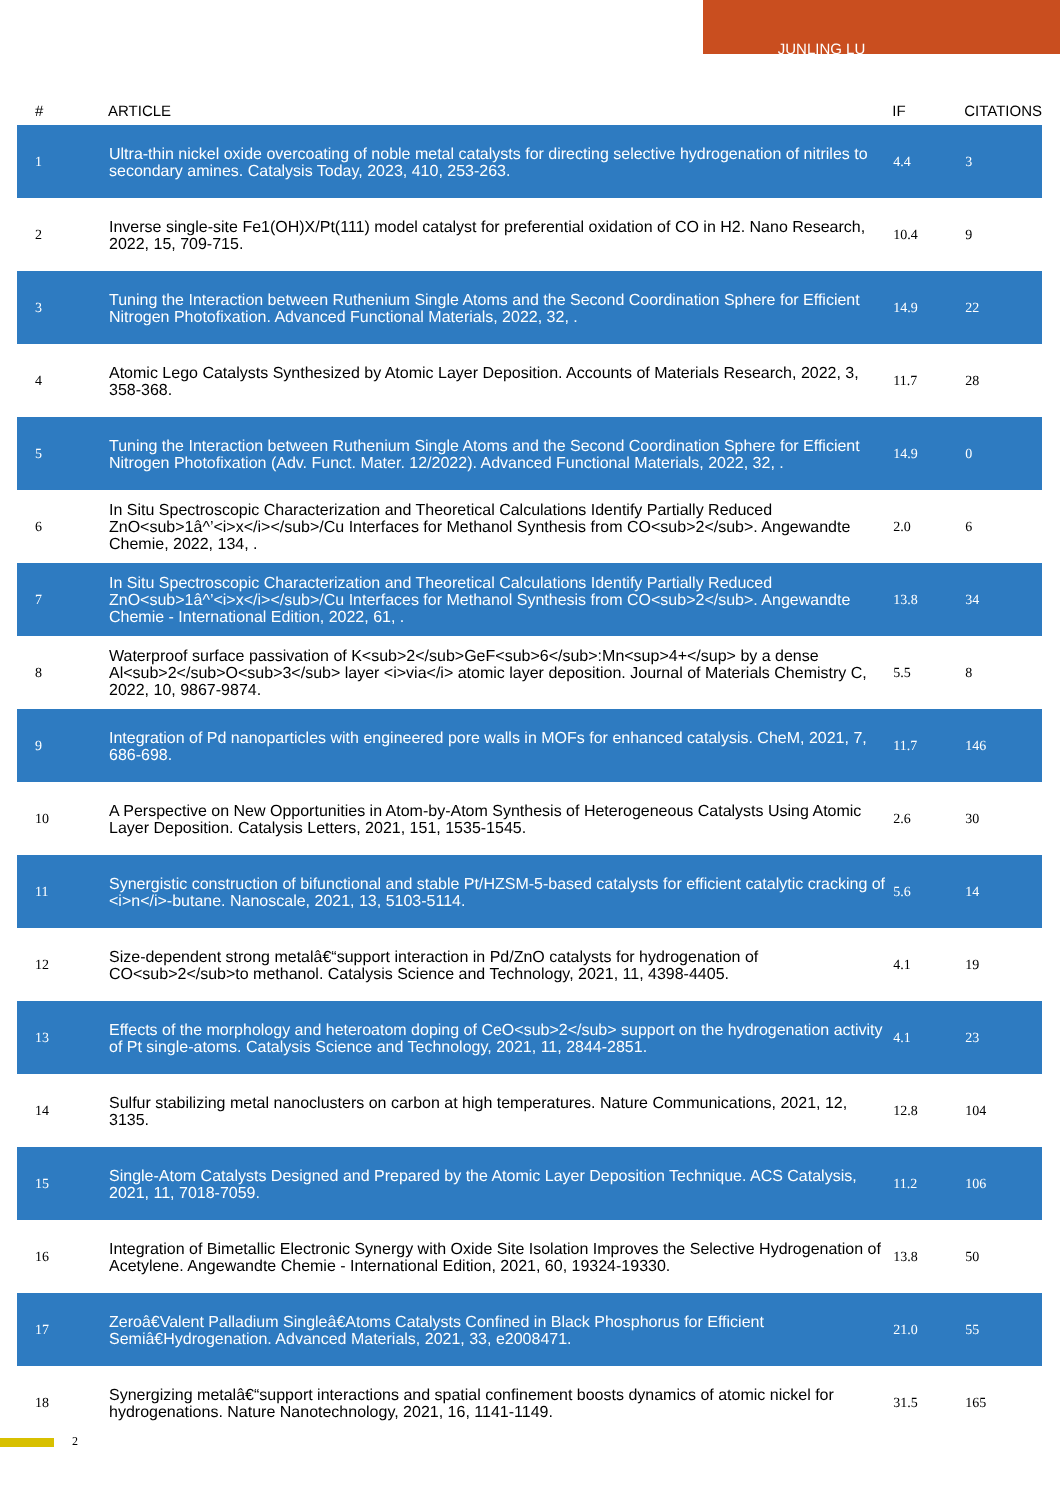JUNLING LU
| # | ARTICLE | IF | CITATIONS |
| --- | --- | --- | --- |
| 1 | Ultra-thin nickel oxide overcoating of noble metal catalysts for directing selective hydrogenation of nitriles to secondary amines. Catalysis Today, 2023, 410, 253-263. | 4.4 | 3 |
| 2 | Inverse single-site Fe1(OH)X/Pt(111) model catalyst for preferential oxidation of CO in H2. Nano Research, 2022, 15, 709-715. | 10.4 | 9 |
| 3 | Tuning the Interaction between Ruthenium Single Atoms and the Second Coordination Sphere for Efficient Nitrogen Photofixation. Advanced Functional Materials, 2022, 32, . | 14.9 | 22 |
| 4 | Atomic Lego Catalysts Synthesized by Atomic Layer Deposition. Accounts of Materials Research, 2022, 3, 358-368. | 11.7 | 28 |
| 5 | Tuning the Interaction between Ruthenium Single Atoms and the Second Coordination Sphere for Efficient Nitrogen Photofixation (Adv. Funct. Mater. 12/2022). Advanced Functional Materials, 2022, 32, . | 14.9 | 0 |
| 6 | In Situ Spectroscopic Characterization and Theoretical Calculations Identify Partially Reduced ZnO<sub>1â^’<i>x</i></sub>/Cu Interfaces for Methanol Synthesis from CO<sub>2</sub>. Angewandte Chemie, 2022, 134, . | 2.0 | 6 |
| 7 | In Situ Spectroscopic Characterization and Theoretical Calculations Identify Partially Reduced ZnO<sub>1â^’<i>x</i></sub>/Cu Interfaces for Methanol Synthesis from CO<sub>2</sub>. Angewandte Chemie - International Edition, 2022, 61, . | 13.8 | 34 |
| 8 | Waterproof surface passivation of K<sub>2</sub>GeF<sub>6</sub>:Mn<sup>4+</sup> by a dense Al<sub>2</sub>O<sub>3</sub> layer <i>via</i> atomic layer deposition. Journal of Materials Chemistry C, 2022, 10, 9867-9874. | 5.5 | 8 |
| 9 | Integration of Pd nanoparticles with engineered pore walls in MOFs for enhanced catalysis. CheM, 2021, 7, 686-698. | 11.7 | 146 |
| 10 | A Perspective on New Opportunities in Atom-by-Atom Synthesis of Heterogeneous Catalysts Using Atomic Layer Deposition. Catalysis Letters, 2021, 151, 1535-1545. | 2.6 | 30 |
| 11 | Synergistic construction of bifunctional and stable Pt/HZSM-5-based catalysts for efficient catalytic cracking of <i>n</i>-butane. Nanoscale, 2021, 13, 5103-5114. | 5.6 | 14 |
| 12 | Size-dependent strong metalâ€“support interaction in Pd/ZnO catalysts for hydrogenation of CO<sub>2</sub>to methanol. Catalysis Science and Technology, 2021, 11, 4398-4405. | 4.1 | 19 |
| 13 | Effects of the morphology and heteroatom doping of CeO<sub>2</sub> support on the hydrogenation activity of Pt single-atoms. Catalysis Science and Technology, 2021, 11, 2844-2851. | 4.1 | 23 |
| 14 | Sulfur stabilizing metal nanoclusters on carbon at high temperatures. Nature Communications, 2021, 12, 3135. | 12.8 | 104 |
| 15 | Single-Atom Catalysts Designed and Prepared by the Atomic Layer Deposition Technique. ACS Catalysis, 2021, 11, 7018-7059. | 11.2 | 106 |
| 16 | Integration of Bimetallic Electronic Synergy with Oxide Site Isolation Improves the Selective Hydrogenation of Acetylene. Angewandte Chemie - International Edition, 2021, 60, 19324-19330. | 13.8 | 50 |
| 17 | Zeroâ€Valent Palladium Singleâ€Atoms Catalysts Confined in Black Phosphorus for Efficient Semiâ€Hydrogenation. Advanced Materials, 2021, 33, e2008471. | 21.0 | 55 |
| 18 | Synergizing metalâ€“support interactions and spatial confinement boosts dynamics of atomic nickel for hydrogenations. Nature Nanotechnology, 2021, 16, 1141-1149. | 31.5 | 165 |
2